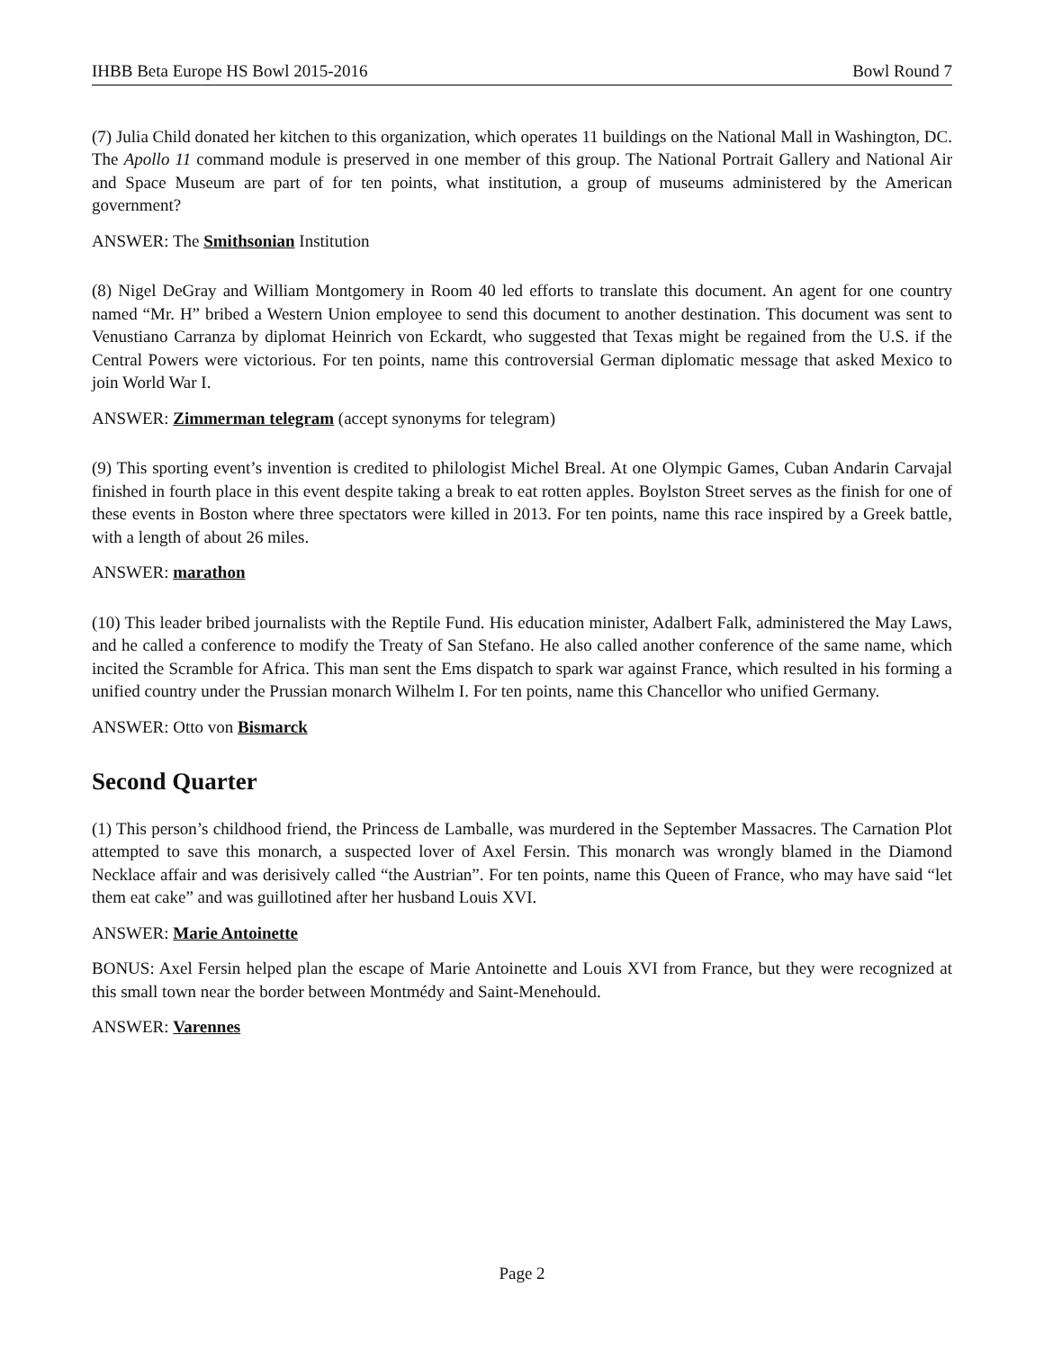IHBB Beta Europe HS Bowl 2015-2016 Bowl Round 7
(7) Julia Child donated her kitchen to this organization, which operates 11 buildings on the National Mall in Washington, DC. The Apollo 11 command module is preserved in one member of this group. The National Portrait Gallery and National Air and Space Museum are part of for ten points, what institution, a group of museums administered by the American government?
ANSWER: The Smithsonian Institution
(8) Nigel DeGray and William Montgomery in Room 40 led efforts to translate this document. An agent for one country named “Mr. H” bribed a Western Union employee to send this document to another destination. This document was sent to Venustiano Carranza by diplomat Heinrich von Eckardt, who suggested that Texas might be regained from the U.S. if the Central Powers were victorious. For ten points, name this controversial German diplomatic message that asked Mexico to join World War I.
ANSWER: Zimmerman telegram (accept synonyms for telegram)
(9) This sporting event’s invention is credited to philologist Michel Breal. At one Olympic Games, Cuban Andarin Carvajal finished in fourth place in this event despite taking a break to eat rotten apples. Boylston Street serves as the finish for one of these events in Boston where three spectators were killed in 2013. For ten points, name this race inspired by a Greek battle, with a length of about 26 miles.
ANSWER: marathon
(10) This leader bribed journalists with the Reptile Fund. His education minister, Adalbert Falk, administered the May Laws, and he called a conference to modify the Treaty of San Stefano. He also called another conference of the same name, which incited the Scramble for Africa. This man sent the Ems dispatch to spark war against France, which resulted in his forming a unified country under the Prussian monarch Wilhelm I. For ten points, name this Chancellor who unified Germany.
ANSWER: Otto von Bismarck
Second Quarter
(1) This person’s childhood friend, the Princess de Lamballe, was murdered in the September Massacres. The Carnation Plot attempted to save this monarch, a suspected lover of Axel Fersin. This monarch was wrongly blamed in the Diamond Necklace affair and was derisively called “the Austrian”. For ten points, name this Queen of France, who may have said “let them eat cake” and was guillotined after her husband Louis XVI.
ANSWER: Marie Antoinette
BONUS: Axel Fersin helped plan the escape of Marie Antoinette and Louis XVI from France, but they were recognized at this small town near the border between Montmédy and Saint-Menehould.
ANSWER: Varennes
Page 2